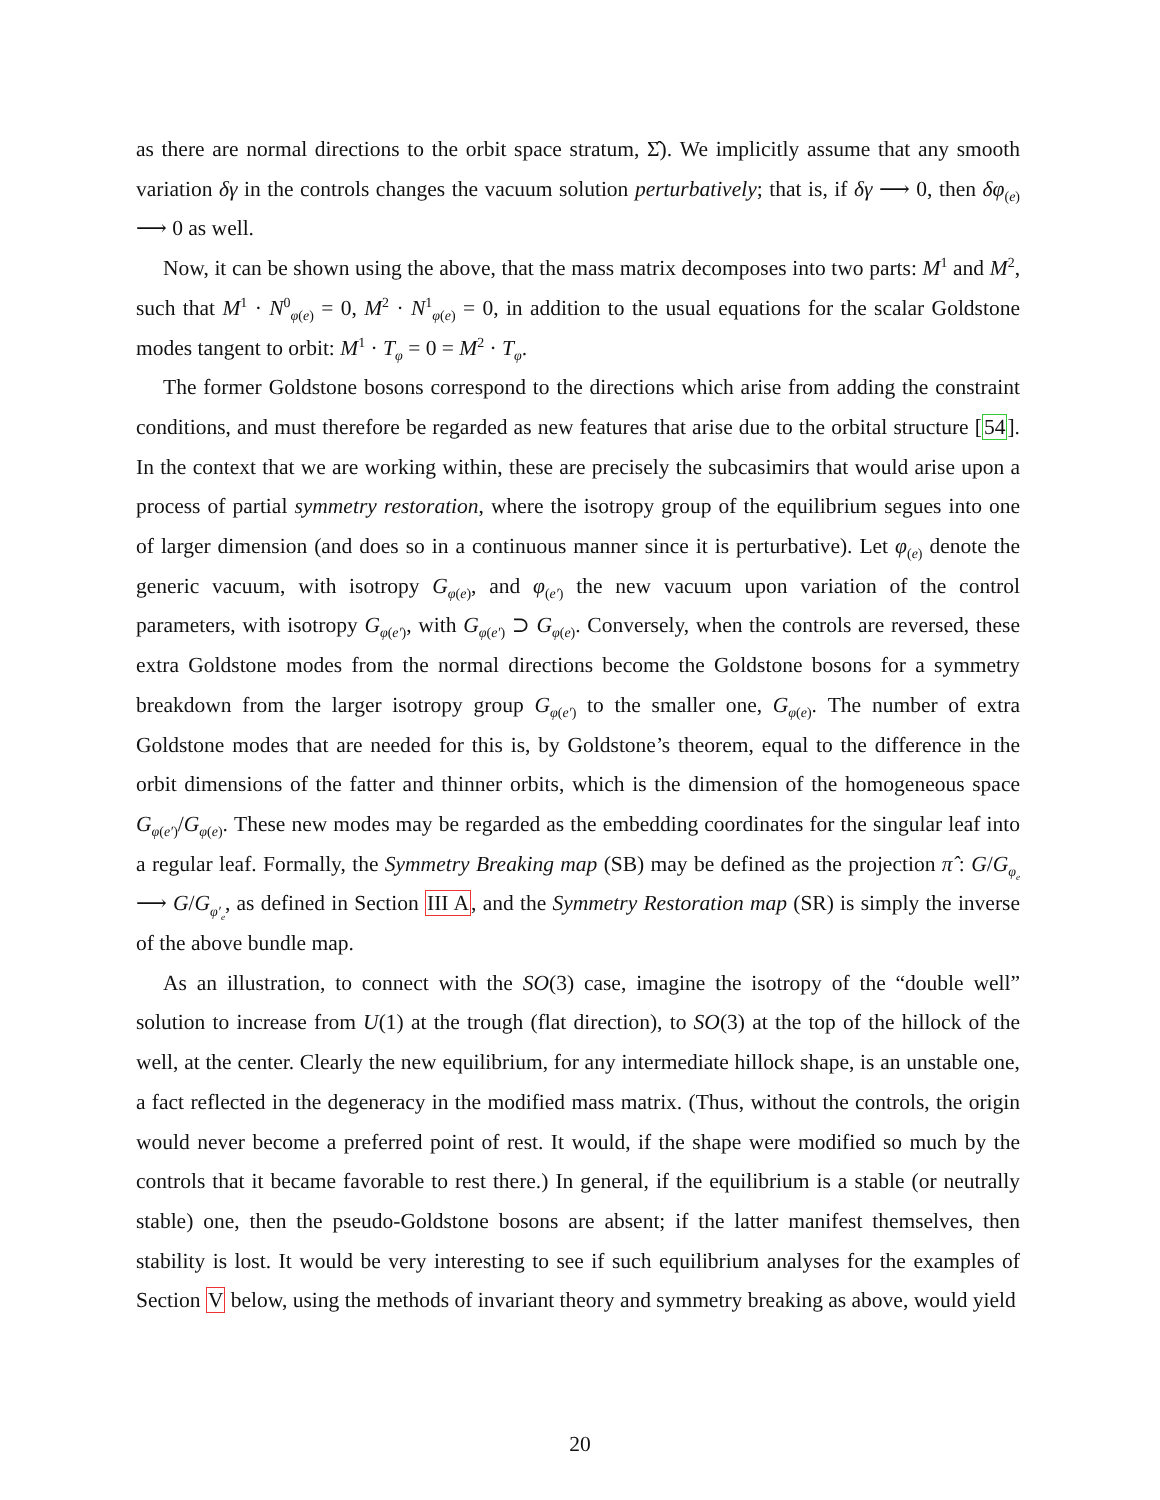as there are normal directions to the orbit space stratum, Σ̂). We implicitly assume that any smooth variation δγ in the controls changes the vacuum solution perturbatively; that is, if δγ ⟶ 0, then δφ<sub>(e)</sub> ⟶ 0 as well.
Now, it can be shown using the above, that the mass matrix decomposes into two parts: M<sup>1</sup> and M<sup>2</sup>, such that M<sup>1</sup> · N<sup>0</sup><sub>φ(e)</sub> = 0, M<sup>2</sup> · N<sup>1</sup><sub>φ(e)</sub> = 0, in addition to the usual equations for the scalar Goldstone modes tangent to orbit: M<sup>1</sup> · T<sub>φ</sub> = 0 = M<sup>2</sup> · T<sub>φ</sub>.
The former Goldstone bosons correspond to the directions which arise from adding the constraint conditions, and must therefore be regarded as new features that arise due to the orbital structure [54]. In the context that we are working within, these are precisely the subcasimirs that would arise upon a process of partial symmetry restoration, where the isotropy group of the equilibrium segues into one of larger dimension (and does so in a continuous manner since it is perturbative). Let φ<sub>(e)</sub> denote the generic vacuum, with isotropy G<sub>φ(e)</sub>, and φ<sub>(e′)</sub> the new vacuum upon variation of the control parameters, with isotropy G<sub>φ(e′)</sub>, with G<sub>φ(e′)</sub> ⊃ G<sub>φ(e)</sub>. Conversely, when the controls are reversed, these extra Goldstone modes from the normal directions become the Goldstone bosons for a symmetry breakdown from the larger isotropy group G<sub>φ(e′)</sub> to the smaller one, G<sub>φ(e)</sub>. The number of extra Goldstone modes that are needed for this is, by Goldstone’s theorem, equal to the difference in the orbit dimensions of the fatter and thinner orbits, which is the dimension of the homogeneous space G<sub>φ(e′)</sub>/G<sub>φ(e)</sub>. These new modes may be regarded as the embedding coordinates for the singular leaf into a regular leaf. Formally, the Symmetry Breaking map (SB) may be defined as the projection π̂ : G/G<sub>φ<sub>e</sub></sub> ⟶ G/G<sub>φ′<sub>e</sub></sub>, as defined in Section III A, and the Symmetry Restoration map (SR) is simply the inverse of the above bundle map.
As an illustration, to connect with the SO(3) case, imagine the isotropy of the “double well” solution to increase from U(1) at the trough (flat direction), to SO(3) at the top of the hillock of the well, at the center. Clearly the new equilibrium, for any intermediate hillock shape, is an unstable one, a fact reflected in the degeneracy in the modified mass matrix. (Thus, without the controls, the origin would never become a preferred point of rest. It would, if the shape were modified so much by the controls that it became favorable to rest there.) In general, if the equilibrium is a stable (or neutrally stable) one, then the pseudo-Goldstone bosons are absent; if the latter manifest themselves, then stability is lost. It would be very interesting to see if such equilibrium analyses for the examples of Section V below, using the methods of invariant theory and symmetry breaking as above, would yield
20